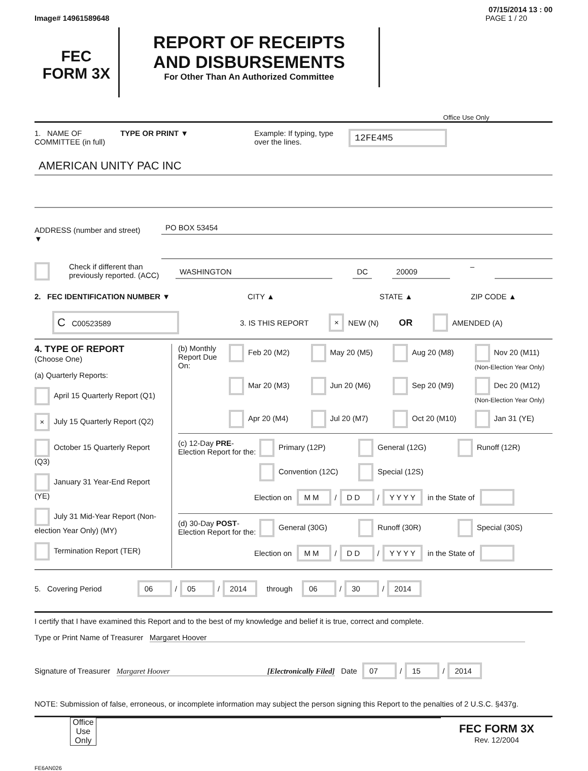07/15/2014 13 : 00
Image# 14961589648 PAGE 1 / 20
FEC
FORM 3X
REPORT OF RECEIPTS
AND DISBURSEMENTS
For Other Than An Authorized Committee
Office Use Only
1. NAME OF
COMMITTEE (in full) TYPE OR PRINT ▼ Example: If typing, type
over the lines. 12FE4M5
AMERICAN UNITY PAC INC
ADDRESS (number and street)
▼
PO BOX 53454
Check if different than previously reported. (ACC)
WASHINGTON DC 20009
–
2. FEC IDENTIFICATION NUMBER ▼ CITY ▲ STATE ▲ ZIP CODE ▲
C C00523589 3. IS THIS REPORT × NEW (N) OR AMENDED (A)
4. TYPE OF REPORT
(Choose One)
(a) Quarterly Reports:
April 15 Quarterly Report (Q1)
× July 15 Quarterly Report (Q2)
October 15 Quarterly Report (Q3)
January 31 Year-End Report (YE)
July 31 Mid-Year Report (Non-election Year Only) (MY)
Termination Report (TER)
(b) Monthly Report Due On:
Feb 20 (M2) May 20 (M5) Aug 20 (M8) Nov 20 (M11) (Non-Election Year Only) Mar 20 (M3) Jun 20 (M6) Sep 20 (M9) Dec 20 (M12) (Non-Election Year Only) Apr 20 (M4) Jul 20 (M7) Oct 20 (M10) Jan 31 (YE)
(c) 12-Day PRE-Election Report for the:
Primary (12P) General (12G) Runoff (12R) Convention (12C) Special (12S)
Election on M M / D D / Y Y Y Y in the State of
(d) 30-Day POST-Election Report for the:
General (30G) Runoff (30R) Special (30S)
Election on M M / D D / Y Y Y Y in the State of
5. Covering Period 06 / 05 / 2014 through 06 / 30 / 2014
I certify that I have examined this Report and to the best of my knowledge and belief it is true, correct and complete.
Type or Print Name of Treasurer Margaret Hoover
Signature of Treasurer Margaret Hoover [Electronically Filed] Date 07 / 15 / 2014
NOTE: Submission of false, erroneous, or incomplete information may subject the person signing this Report to the penalties of 2 U.S.C. §437g.
Office Use Only
FEC FORM 3X
Rev. 12/2004
FE6AN026